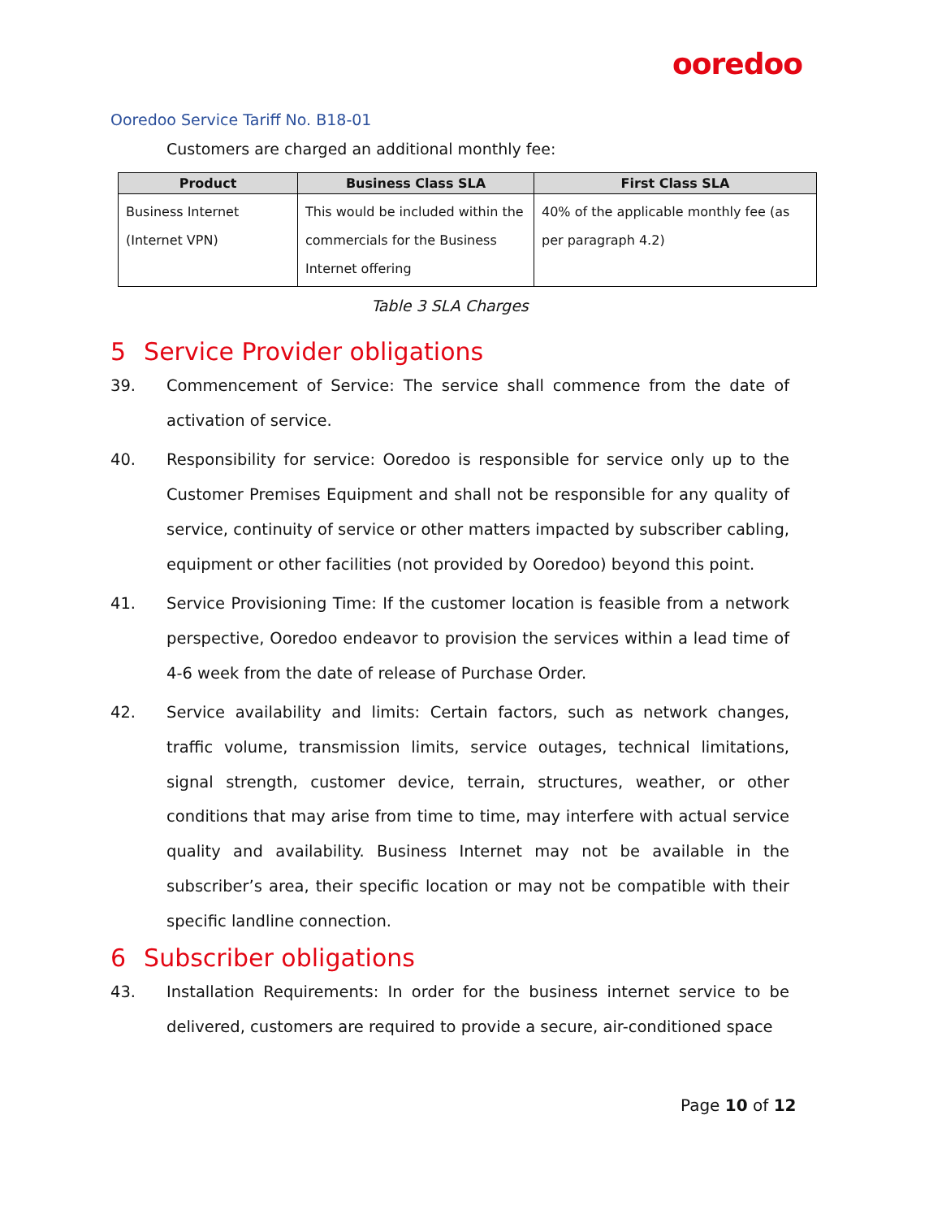ooredoo
Ooredoo Service Tariff No. B18-01
Customers are charged an additional monthly fee:
| Product | Business Class SLA | First Class SLA |
| --- | --- | --- |
| Business Internet (Internet VPN) | This would be included within the commercials for the Business Internet offering | 40% of the applicable monthly fee (as per paragraph 4.2) |
Table 3 SLA Charges
5 Service Provider obligations
39. Commencement of Service: The service shall commence from the date of activation of service.
40. Responsibility for service: Ooredoo is responsible for service only up to the Customer Premises Equipment and shall not be responsible for any quality of service, continuity of service or other matters impacted by subscriber cabling, equipment or other facilities (not provided by Ooredoo) beyond this point.
41. Service Provisioning Time: If the customer location is feasible from a network perspective, Ooredoo endeavor to provision the services within a lead time of 4-6 week from the date of release of Purchase Order.
42. Service availability and limits: Certain factors, such as network changes, traffic volume, transmission limits, service outages, technical limitations, signal strength, customer device, terrain, structures, weather, or other conditions that may arise from time to time, may interfere with actual service quality and availability. Business Internet may not be available in the subscriber’s area, their specific location or may not be compatible with their specific landline connection.
6 Subscriber obligations
43. Installation Requirements: In order for the business internet service to be delivered, customers are required to provide a secure, air-conditioned space
Page 10 of 12